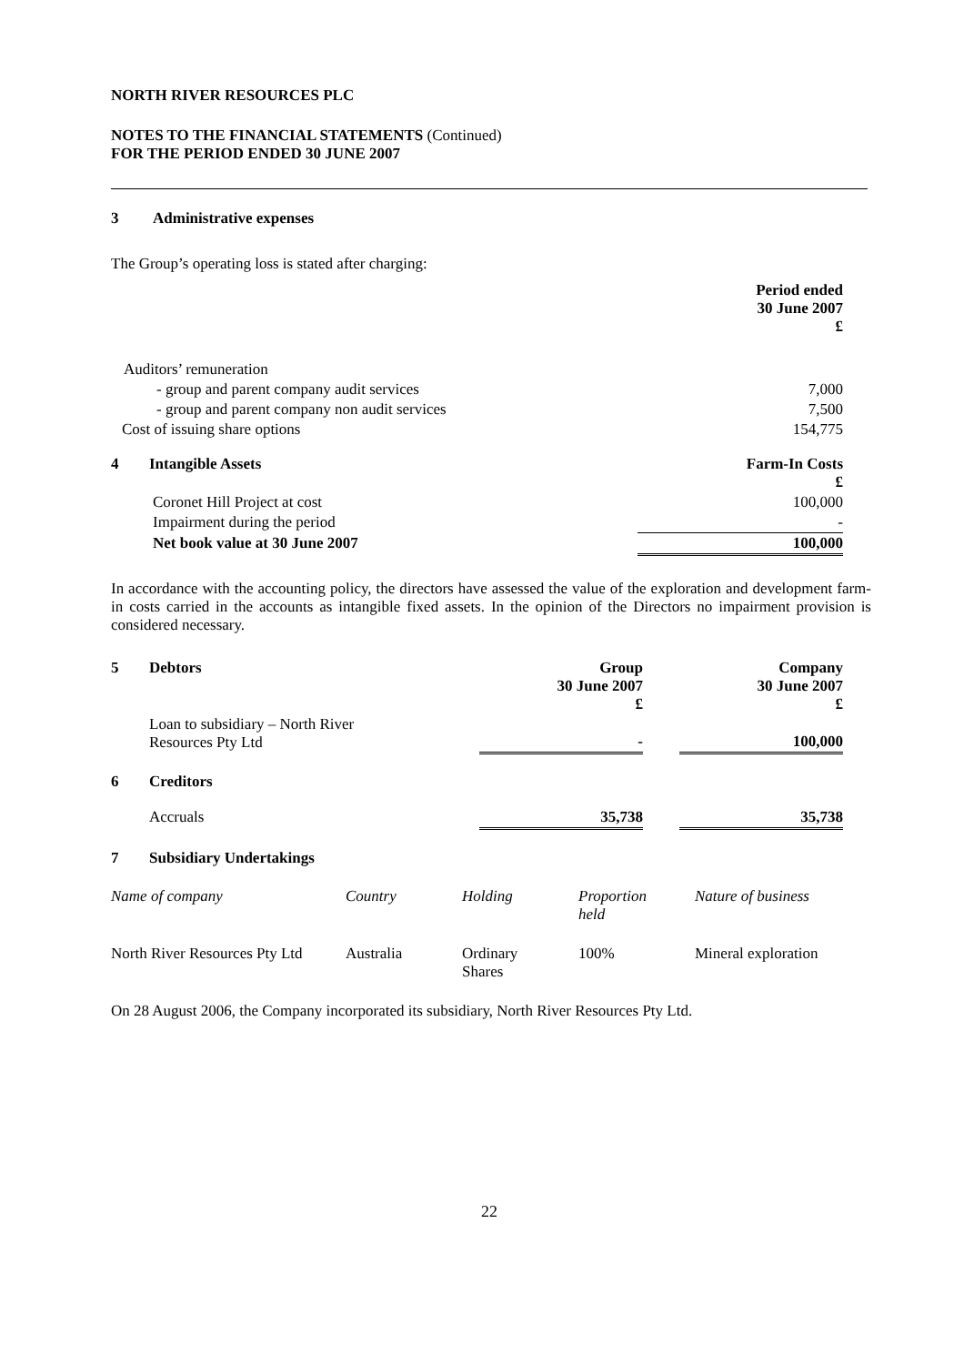NORTH RIVER RESOURCES PLC
NOTES TO THE FINANCIAL STATEMENTS (Continued)
FOR THE PERIOD ENDED 30 JUNE 2007
3 Administrative expenses
The Group’s operating loss is stated after charging:
| | Period ended 30 June 2007 £ |
| Auditors’ remuneration | |
| - group and parent company audit services | 7,000 |
| - group and parent company non audit services | 7,500 |
| Cost of issuing share options | 154,775 |
| 4 Intangible Assets | Farm-In Costs £ |
| Coronet Hill Project at cost | 100,000 |
| Impairment during the period | - |
| Net book value at 30 June 2007 | 100,000 |
In accordance with the accounting policy, the directors have assessed the value of the exploration and development farm-in costs carried in the accounts as intangible fixed assets. In the opinion of the Directors no impairment provision is considered necessary.
| 5 | Debtors | Group 30 June 2007 £ | | Company 30 June 2007 £ |
| | Loan to subsidiary – North River Resources Pty Ltd | - | | 100,000 |
| 6 | Creditors | | | |
| | Accruals | 35,738 | | 35,738 |
| 7 | Subsidiary Undertakings | | | |
| Name of company | Country | Holding | Proportion held | Nature of business |
| --- | --- | --- | --- | --- |
| North River Resources Pty Ltd | Australia | Ordinary Shares | 100% | Mineral exploration |
On 28 August 2006, the Company incorporated its subsidiary, North River Resources Pty Ltd.
22